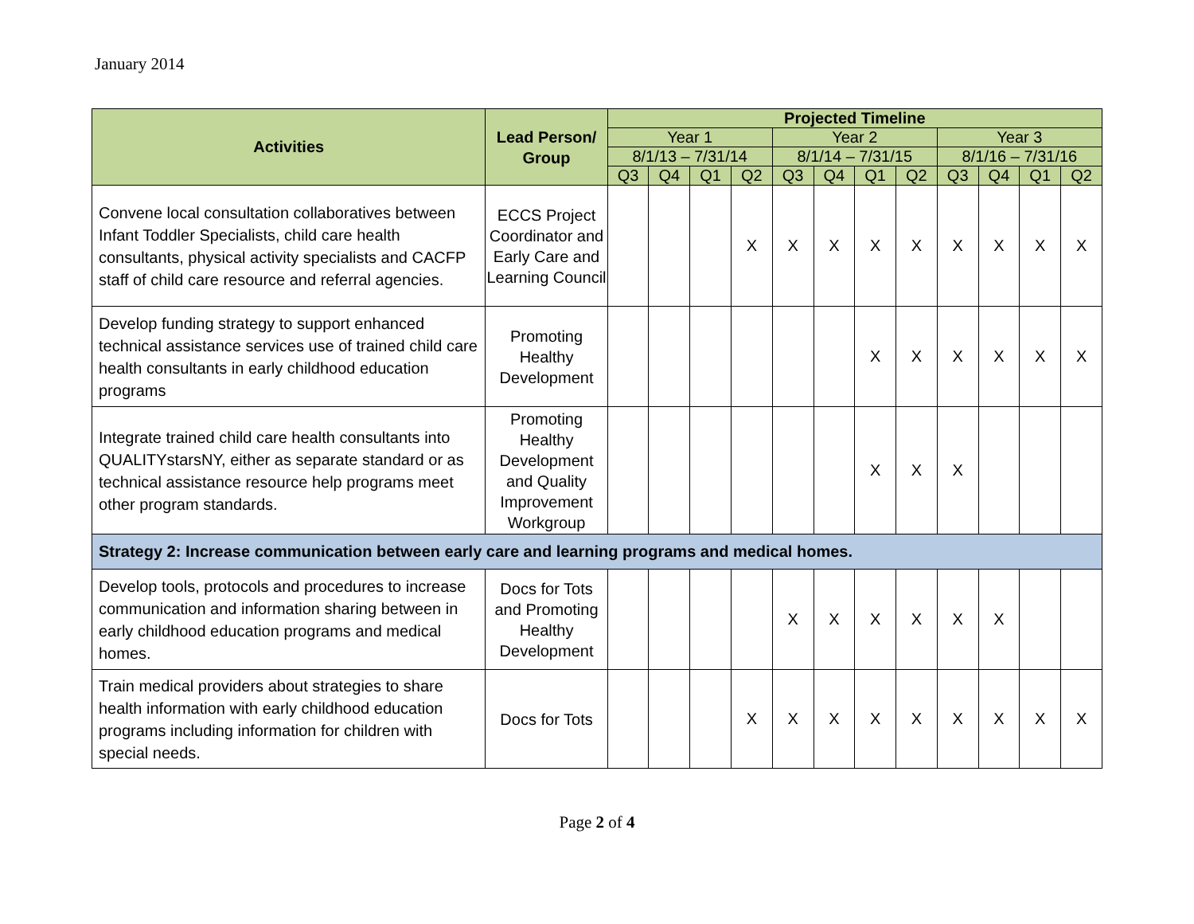January 2014
| Activities | Lead Person/ Group | Projected Timeline | | | | | | | | | | | |
| --- | --- | --- | --- | --- | --- | --- | --- | --- | --- | --- | --- | --- | --- |
| | | Year 1 | | | | Year 2 | | | | Year 3 | | | |
| | | 8/1/13 – 7/31/14 | | | | 8/1/14 – 7/31/15 | | | | 8/1/16 – 7/31/16 | | | |
| | | Q3 | Q4 | Q1 | Q2 | Q3 | Q4 | Q1 | Q2 | Q3 | Q4 | Q1 | Q2 |
| Convene local consultation collaboratives between Infant Toddler Specialists, child care health consultants, physical activity specialists and CACFP staff of child care resource and referral agencies. | ECCS Project Coordinator and Early Care and Learning Council | | | | X | X | X | X | X | X | X | X | X |
| Develop funding strategy to support enhanced technical assistance services use of trained child care health consultants in early childhood education programs | Promoting Healthy Development | | | | | | | X | X | X | X | X | X |
| Integrate trained child care health consultants into QUALITYstarsNY, either as separate standard or as technical assistance resource help programs meet other program standards. | Promoting Healthy Development and Quality Improvement Workgroup | | | | | | | X | X | X | | | |
| Strategy 2: Increase communication between early care and learning programs and medical homes. | | | | | | | | | | | | | |
| Develop tools, protocols and procedures to increase communication and information sharing between in early childhood education programs and medical homes. | Docs for Tots and Promoting Healthy Development | | | | | X | X | X | X | X | X | | |
| Train medical providers about strategies to share health information with early childhood education programs including information for children with special needs. | Docs for Tots | | | | X | X | X | X | X | X | X | X | X |
Page 2 of 4